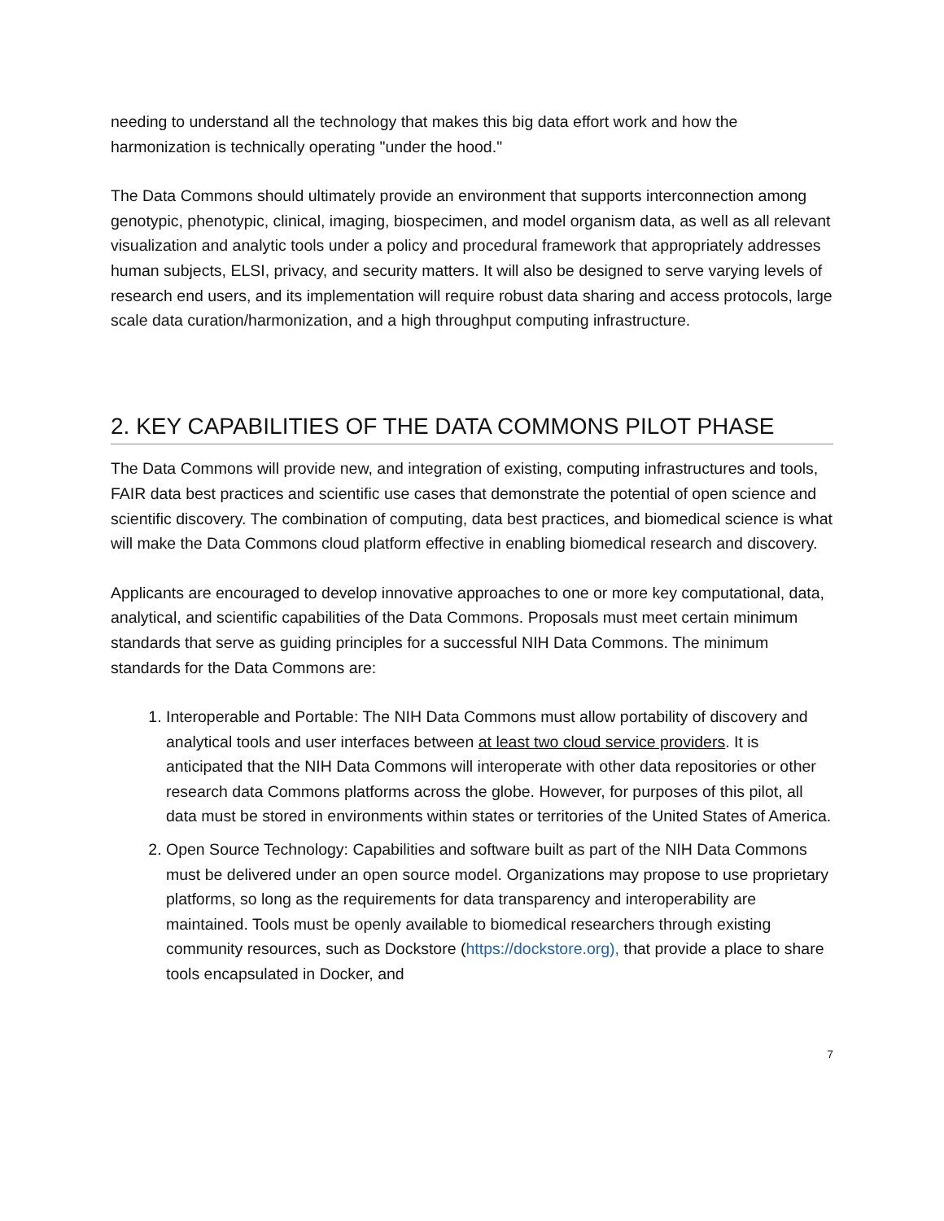needing to understand all the technology that makes this big data effort work and how the harmonization is technically operating "under the hood."
The Data Commons should ultimately provide an environment that supports interconnection among genotypic, phenotypic, clinical, imaging, biospecimen, and model organism data, as well as all relevant visualization and analytic tools under a policy and procedural framework that appropriately addresses human subjects, ELSI, privacy, and security matters. It will also be designed to serve varying levels of research end users, and its implementation will require robust data sharing and access protocols, large scale data curation/harmonization, and a high throughput computing infrastructure.
2. KEY CAPABILITIES OF THE DATA COMMONS PILOT PHASE
The Data Commons will provide new, and integration of existing, computing infrastructures and tools, FAIR data best practices and scientific use cases that demonstrate the potential of open science and scientific discovery. The combination of computing, data best practices, and biomedical science is what will make the Data Commons cloud platform effective in enabling biomedical research and discovery.
Applicants are encouraged to develop innovative approaches to one or more key computational, data, analytical, and scientific capabilities of the Data Commons. Proposals must meet certain minimum standards that serve as guiding principles for a successful NIH Data Commons. The minimum standards for the Data Commons are:
1. Interoperable and Portable: The NIH Data Commons must allow portability of discovery and analytical tools and user interfaces between at least two cloud service providers. It is anticipated that the NIH Data Commons will interoperate with other data repositories or other research data Commons platforms across the globe. However, for purposes of this pilot, all data must be stored in environments within states or territories of the United States of America.
2. Open Source Technology: Capabilities and software built as part of the NIH Data Commons must be delivered under an open source model. Organizations may propose to use proprietary platforms, so long as the requirements for data transparency and interoperability are maintained. Tools must be openly available to biomedical researchers through existing community resources, such as Dockstore (https://dockstore.org), that provide a place to share tools encapsulated in Docker, and
7